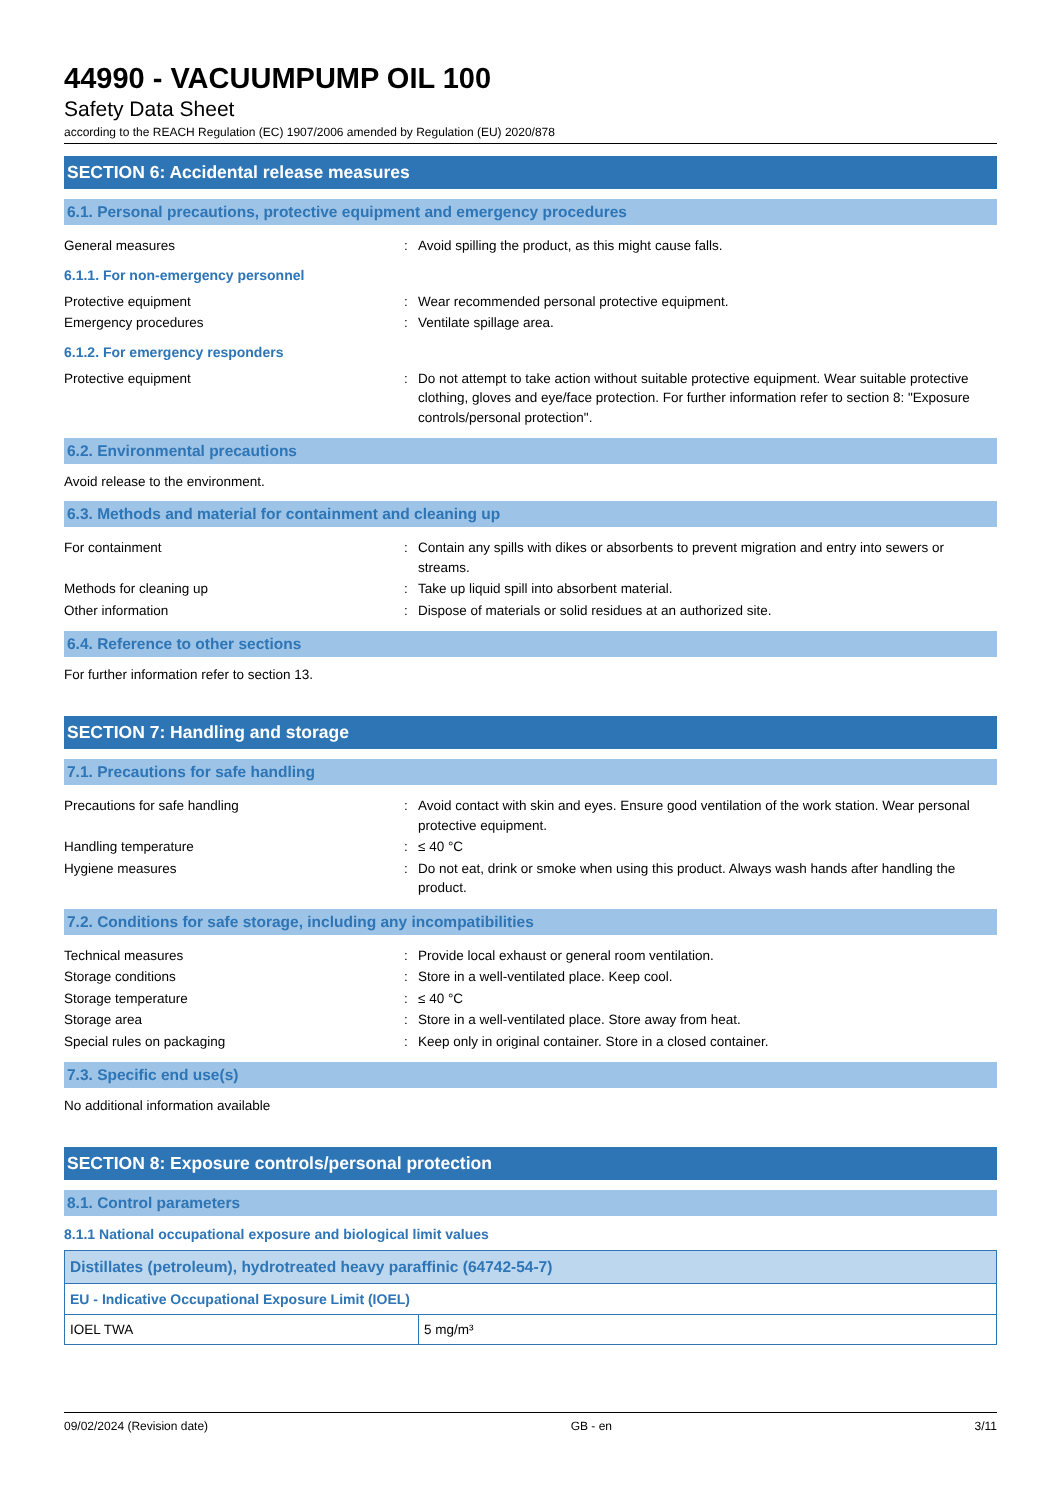44990 - VACUUMPUMP OIL 100
Safety Data Sheet
according to the REACH Regulation (EC) 1907/2006 amended by Regulation (EU) 2020/878
SECTION 6: Accidental release measures
6.1. Personal precautions, protective equipment and emergency procedures
| General measures | : | Avoid spilling the product, as this might cause falls. |
6.1.1. For non-emergency personnel
| Protective equipment | : | Wear recommended personal protective equipment. |
| Emergency procedures | : | Ventilate spillage area. |
6.1.2. For emergency responders
| Protective equipment | : | Do not attempt to take action without suitable protective equipment. Wear suitable protective clothing, gloves and eye/face protection. For further information refer to section 8: "Exposure controls/personal protection". |
6.2. Environmental precautions
Avoid release to the environment.
6.3. Methods and material for containment and cleaning up
| For containment | : | Contain any spills with dikes or absorbents to prevent migration and entry into sewers or streams. |
| Methods for cleaning up | : | Take up liquid spill into absorbent material. |
| Other information | : | Dispose of materials or solid residues at an authorized site. |
6.4. Reference to other sections
For further information refer to section 13.
SECTION 7: Handling and storage
7.1. Precautions for safe handling
| Precautions for safe handling | : | Avoid contact with skin and eyes. Ensure good ventilation of the work station. Wear personal protective equipment. |
| Handling temperature | : | ≤ 40 °C |
| Hygiene measures | : | Do not eat, drink or smoke when using this product. Always wash hands after handling the product. |
7.2. Conditions for safe storage, including any incompatibilities
| Technical measures | : | Provide local exhaust or general room ventilation. |
| Storage conditions | : | Store in a well-ventilated place. Keep cool. |
| Storage temperature | : | ≤ 40 °C |
| Storage area | : | Store in a well-ventilated place. Store away from heat. |
| Special rules on packaging | : | Keep only in original container. Store in a closed container. |
7.3. Specific end use(s)
No additional information available
SECTION 8: Exposure controls/personal protection
8.1. Control parameters
8.1.1 National occupational exposure and biological limit values
| Distillates (petroleum), hydrotreated heavy paraffinic (64742-54-7) | |
| --- | --- |
| EU - Indicative Occupational Exposure Limit (IOEL) | |
| IOEL TWA | 5 mg/m³ |
09/02/2024 (Revision date) GB - en 3/11